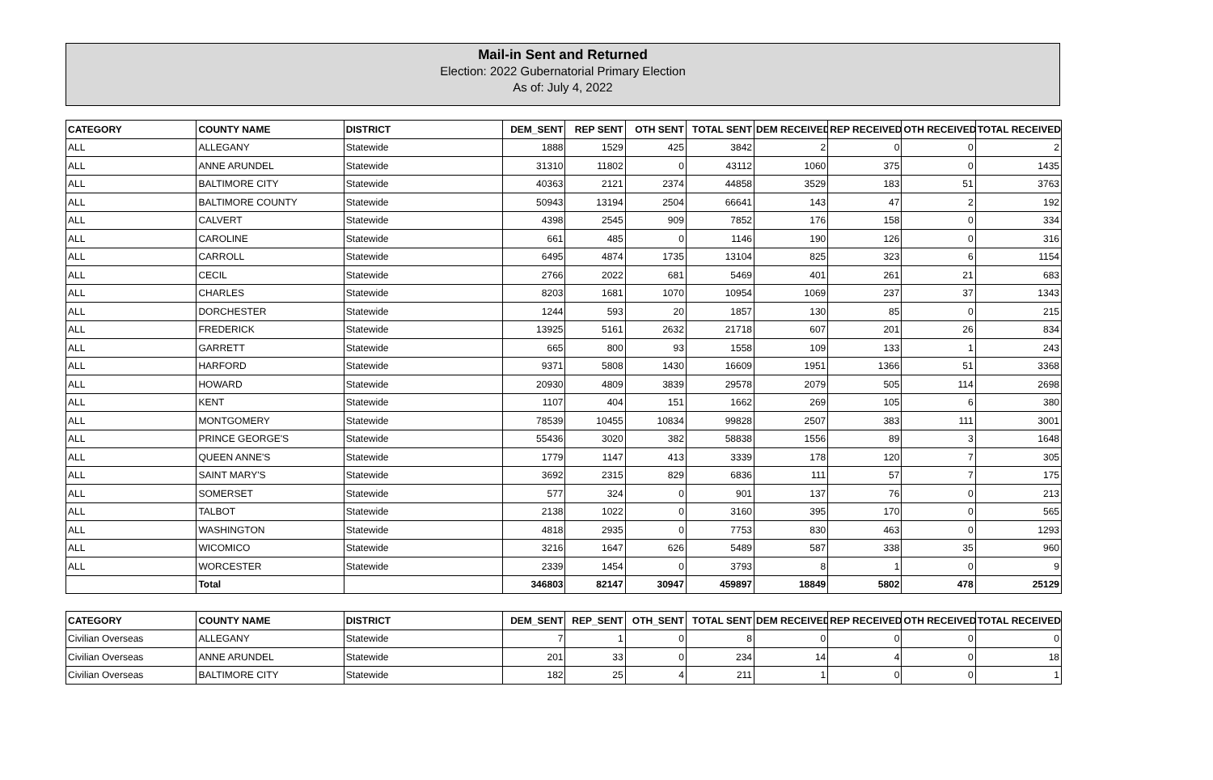Mail-in Sent and Returned
Election: 2022 Gubernatorial Primary Election
As of: July 4, 2022
| CATEGORY | COUNTY NAME | DISTRICT | DEM_SENT | REP SENT | OTH SENT | TOTAL SENT | DEM RECEIVED | REP RECEIVED | OTH RECEIVED | TOTAL RECEIVED |
| --- | --- | --- | --- | --- | --- | --- | --- | --- | --- | --- |
| ALL | ALLEGANY | Statewide | 1888 | 1529 | 425 | 3842 | 2 | 0 | 0 | 2 |
| ALL | ANNE ARUNDEL | Statewide | 31310 | 11802 | 0 | 43112 | 1060 | 375 | 0 | 1435 |
| ALL | BALTIMORE CITY | Statewide | 40363 | 2121 | 2374 | 44858 | 3529 | 183 | 51 | 3763 |
| ALL | BALTIMORE COUNTY | Statewide | 50943 | 13194 | 2504 | 66641 | 143 | 47 | 2 | 192 |
| ALL | CALVERT | Statewide | 4398 | 2545 | 909 | 7852 | 176 | 158 | 0 | 334 |
| ALL | CAROLINE | Statewide | 661 | 485 | 0 | 1146 | 190 | 126 | 0 | 316 |
| ALL | CARROLL | Statewide | 6495 | 4874 | 1735 | 13104 | 825 | 323 | 6 | 1154 |
| ALL | CECIL | Statewide | 2766 | 2022 | 681 | 5469 | 401 | 261 | 21 | 683 |
| ALL | CHARLES | Statewide | 8203 | 1681 | 1070 | 10954 | 1069 | 237 | 37 | 1343 |
| ALL | DORCHESTER | Statewide | 1244 | 593 | 20 | 1857 | 130 | 85 | 0 | 215 |
| ALL | FREDERICK | Statewide | 13925 | 5161 | 2632 | 21718 | 607 | 201 | 26 | 834 |
| ALL | GARRETT | Statewide | 665 | 800 | 93 | 1558 | 109 | 133 | 1 | 243 |
| ALL | HARFORD | Statewide | 9371 | 5808 | 1430 | 16609 | 1951 | 1366 | 51 | 3368 |
| ALL | HOWARD | Statewide | 20930 | 4809 | 3839 | 29578 | 2079 | 505 | 114 | 2698 |
| ALL | KENT | Statewide | 1107 | 404 | 151 | 1662 | 269 | 105 | 6 | 380 |
| ALL | MONTGOMERY | Statewide | 78539 | 10455 | 10834 | 99828 | 2507 | 383 | 111 | 3001 |
| ALL | PRINCE GEORGE'S | Statewide | 55436 | 3020 | 382 | 58838 | 1556 | 89 | 3 | 1648 |
| ALL | QUEEN ANNE'S | Statewide | 1779 | 1147 | 413 | 3339 | 178 | 120 | 7 | 305 |
| ALL | SAINT MARY'S | Statewide | 3692 | 2315 | 829 | 6836 | 111 | 57 | 7 | 175 |
| ALL | SOMERSET | Statewide | 577 | 324 | 0 | 901 | 137 | 76 | 0 | 213 |
| ALL | TALBOT | Statewide | 2138 | 1022 | 0 | 3160 | 395 | 170 | 0 | 565 |
| ALL | WASHINGTON | Statewide | 4818 | 2935 | 0 | 7753 | 830 | 463 | 0 | 1293 |
| ALL | WICOMICO | Statewide | 3216 | 1647 | 626 | 5489 | 587 | 338 | 35 | 960 |
| ALL | WORCESTER | Statewide | 2339 | 1454 | 0 | 3793 | 8 | 1 | 0 | 9 |
| | Total | | 346803 | 82147 | 30947 | 459897 | 18849 | 5802 | 478 | 25129 |
| CATEGORY | COUNTY NAME | DISTRICT | DEM_SENT | REP_SENT | OTH_SENT | TOTAL SENT | DEM RECEIVED | REP RECEIVED | OTH RECEIVED | TOTAL RECEIVED |
| --- | --- | --- | --- | --- | --- | --- | --- | --- | --- | --- |
| Civilian Overseas | ALLEGANY | Statewide | 7 | 1 | 0 | 8 | 0 | 0 | 0 | 0 |
| Civilian Overseas | ANNE ARUNDEL | Statewide | 201 | 33 | 0 | 234 | 14 | 4 | 0 | 18 |
| Civilian Overseas | BALTIMORE CITY | Statewide | 182 | 25 | 4 | 211 | 1 | 0 | 0 | 1 |